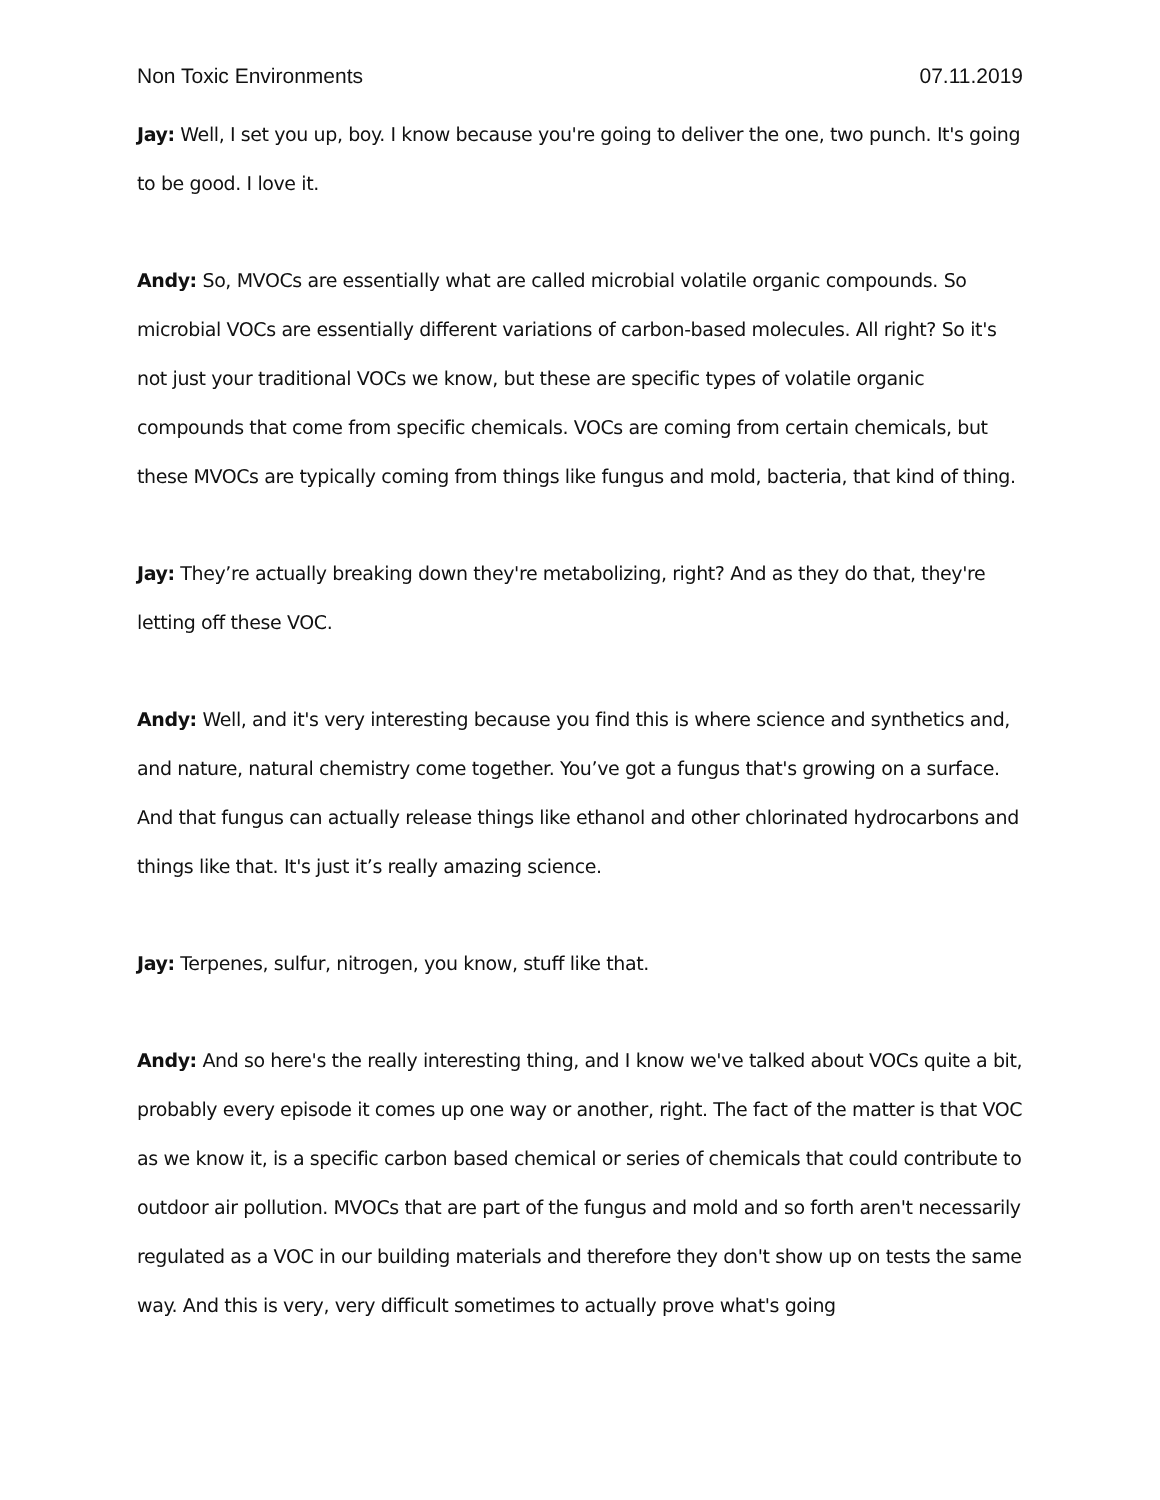Non Toxic Environments 07.11.2019
Jay: Well, I set you up, boy. I know because you're going to deliver the one, two punch. It's going to be good. I love it.
Andy: So, MVOCs are essentially what are called microbial volatile organic compounds. So microbial VOCs are essentially different variations of carbon-based molecules. All right? So it's not just your traditional VOCs we know, but these are specific types of volatile organic compounds that come from specific chemicals. VOCs are coming from certain chemicals, but these MVOCs are typically coming from things like fungus and mold, bacteria, that kind of thing.
Jay: They’re actually breaking down they're metabolizing, right? And as they do that, they're letting off these VOC.
Andy: Well, and it's very interesting because you find this is where science and synthetics and, and nature, natural chemistry come together. You’ve got a fungus that's growing on a surface. And that fungus can actually release things like ethanol and other chlorinated hydrocarbons and things like that. It's just it’s really amazing science.
Jay: Terpenes, sulfur, nitrogen, you know, stuff like that.
Andy: And so here's the really interesting thing, and I know we've talked about VOCs quite a bit, probably every episode it comes up one way or another, right. The fact of the matter is that VOC as we know it, is a specific carbon based chemical or series of chemicals that could contribute to outdoor air pollution. MVOCs that are part of the fungus and mold and so forth aren't necessarily regulated as a VOC in our building materials and therefore they don't show up on tests the same way. And this is very, very difficult sometimes to actually prove what's going